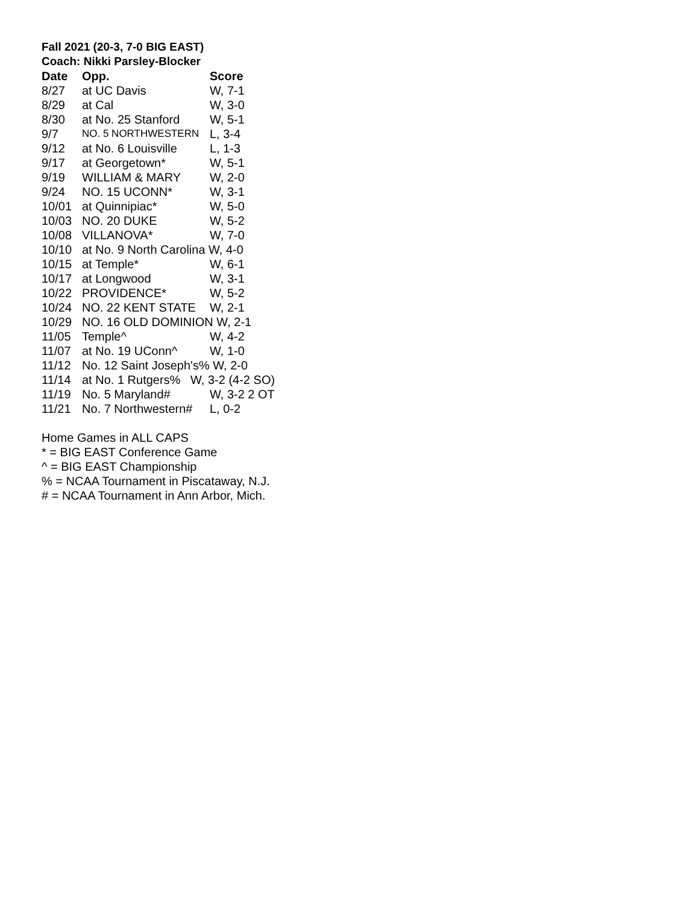Fall 2021 (20-3, 7-0 BIG EAST)
Coach: Nikki Parsley-Blocker
| Date | Opp. | Score |
| --- | --- | --- |
| 8/27 | at UC Davis | W, 7-1 |
| 8/29 | at Cal | W, 3-0 |
| 8/30 | at No. 25 Stanford | W, 5-1 |
| 9/7 | NO. 5 NORTHWESTERN | L, 3-4 |
| 9/12 | at No. 6 Louisville | L, 1-3 |
| 9/17 | at Georgetown* | W, 5-1 |
| 9/19 | WILLIAM & MARY | W, 2-0 |
| 9/24 | NO. 15 UCONN* | W, 3-1 |
| 10/01 | at Quinnipiac* | W, 5-0 |
| 10/03 | NO. 20 DUKE | W, 5-2 |
| 10/08 | VILLANOVA* | W, 7-0 |
| 10/10 | at No. 9 North Carolina W, 4-0 | |
| 10/15 | at Temple* | W, 6-1 |
| 10/17 | at Longwood | W, 3-1 |
| 10/22 | PROVIDENCE* | W, 5-2 |
| 10/24 | NO. 22 KENT STATE | W, 2-1 |
| 10/29 | NO. 16 OLD DOMINION W, 2-1 | |
| 11/05 | Temple^ | W, 4-2 |
| 11/07 | at No. 19 UConn^ | W, 1-0 |
| 11/12 | No. 12 Saint Joseph's% W, 2-0 | |
| 11/14 | at No. 1 Rutgers% W, 3-2 (4-2 SO) | |
| 11/19 | No. 5 Maryland# | W, 3-2 2 OT |
| 11/21 | No. 7 Northwestern# | L, 0-2 |
Home Games in ALL CAPS
* = BIG EAST Conference Game
^ = BIG EAST Championship
% = NCAA Tournament in Piscataway, N.J.
# = NCAA Tournament in Ann Arbor, Mich.